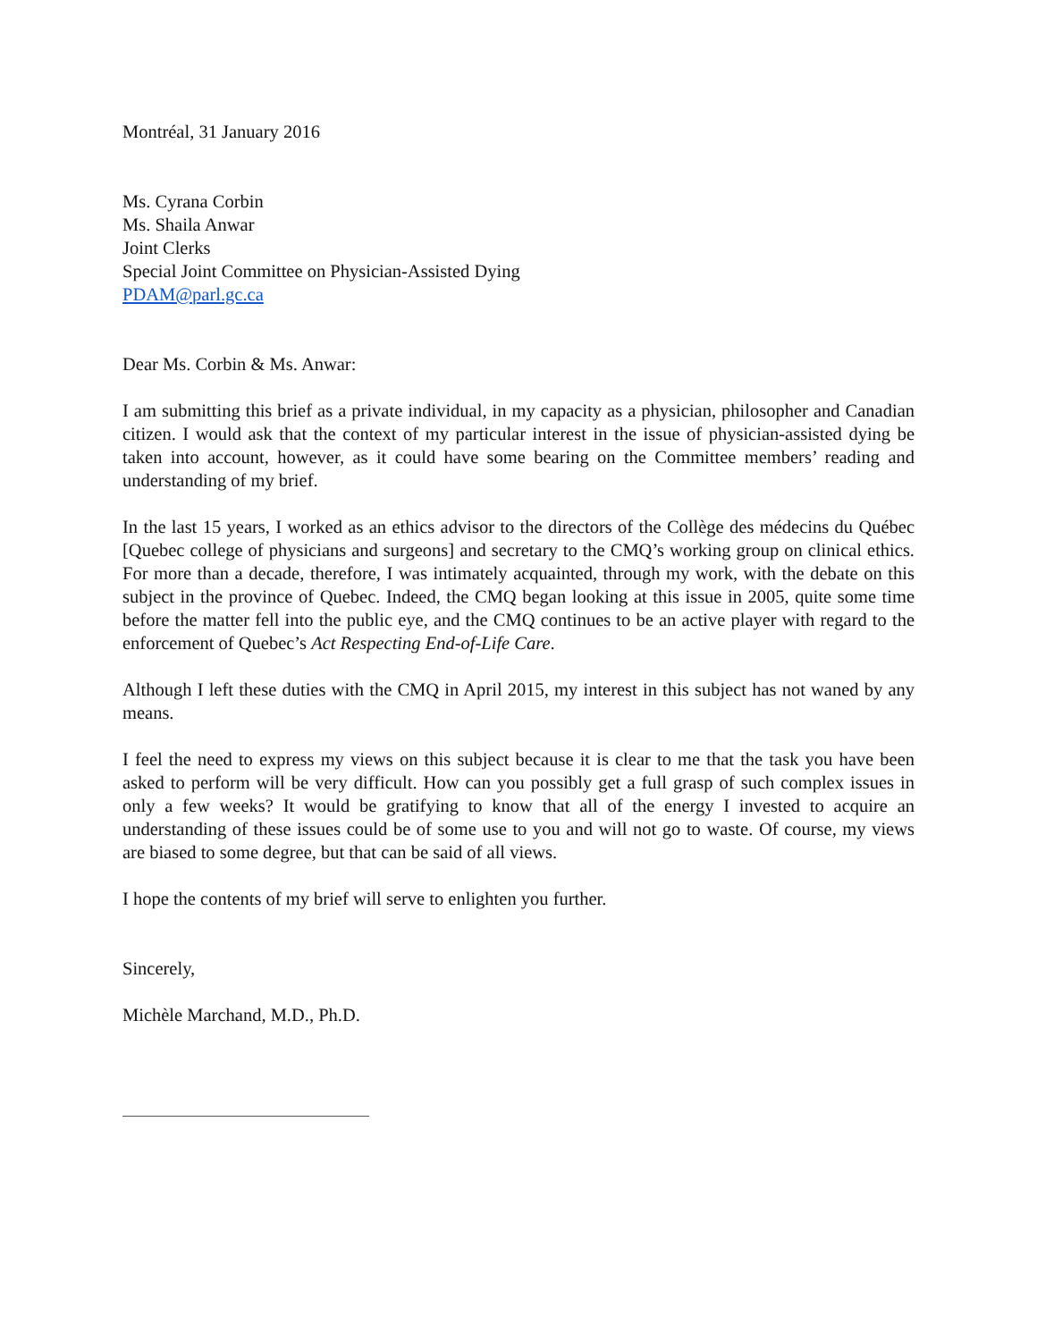Montréal, 31 January 2016
Ms. Cyrana Corbin
Ms. Shaila Anwar
Joint Clerks
Special Joint Committee on Physician-Assisted Dying
PDAM@parl.gc.ca
Dear Ms. Corbin & Ms. Anwar:
I am submitting this brief as a private individual, in my capacity as a physician, philosopher and Canadian citizen. I would ask that the context of my particular interest in the issue of physician-assisted dying be taken into account, however, as it could have some bearing on the Committee members’ reading and understanding of my brief.
In the last 15 years, I worked as an ethics advisor to the directors of the Collège des médecins du Québec [Quebec college of physicians and surgeons] and secretary to the CMQ’s working group on clinical ethics. For more than a decade, therefore, I was intimately acquainted, through my work, with the debate on this subject in the province of Quebec. Indeed, the CMQ began looking at this issue in 2005, quite some time before the matter fell into the public eye, and the CMQ continues to be an active player with regard to the enforcement of Quebec’s Act Respecting End-of-Life Care.
Although I left these duties with the CMQ in April 2015, my interest in this subject has not waned by any means.
I feel the need to express my views on this subject because it is clear to me that the task you have been asked to perform will be very difficult. How can you possibly get a full grasp of such complex issues in only a few weeks? It would be gratifying to know that all of the energy I invested to acquire an understanding of these issues could be of some use to you and will not go to waste. Of course, my views are biased to some degree, but that can be said of all views.
I hope the contents of my brief will serve to enlighten you further.
Sincerely,
Michèle Marchand, M.D., Ph.D.